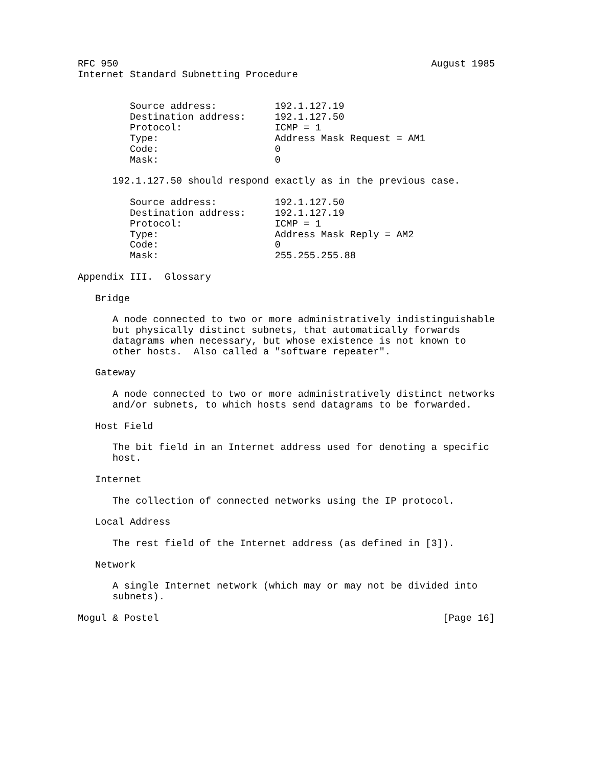RFC 950                                                      August 1985
Internet Standard Subnetting Procedure


         Source address:          192.1.127.19
         Destination address:     192.1.127.50
         Protocol:                ICMP = 1
         Type:                    Address Mask Request = AM1
         Code:                    0
         Mask:                    0

      192.1.127.50 should respond exactly as in the previous case.

         Source address:          192.1.127.50
         Destination address:     192.1.127.19
         Protocol:                ICMP = 1
         Type:                    Address Mask Reply = AM2
         Code:                    0
         Mask:                    255.255.255.88

Appendix III.  Glossary

   Bridge

      A node connected to two or more administratively indistinguishable
      but physically distinct subnets, that automatically forwards
      datagrams when necessary, but whose existence is not known to
      other hosts.  Also called a "software repeater".

   Gateway

      A node connected to two or more administratively distinct networks
      and/or subnets, to which hosts send datagrams to be forwarded.

   Host Field

      The bit field in an Internet address used for denoting a specific
      host.

   Internet

      The collection of connected networks using the IP protocol.

   Local Address

      The rest field of the Internet address (as defined in [3]).

   Network

      A single Internet network (which may or may not be divided into
      subnets).

Mogul & Postel                                                 [Page 16]